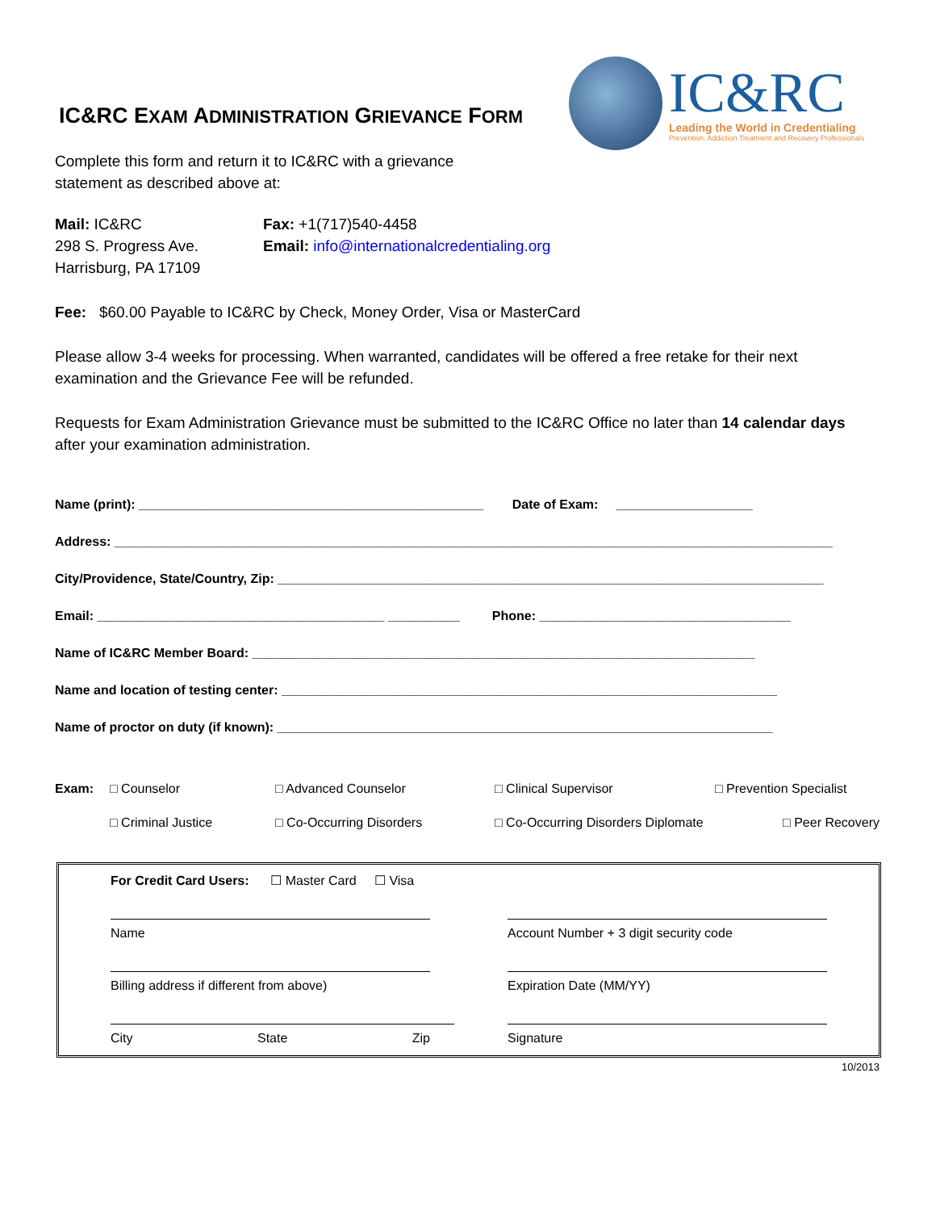IC&RC EXAM ADMINISTRATION GRIEVANCE FORM
IC&RC
Leading the World in Credentialing
Prevention, Addiction Treatment and Recovery Professionals
Complete this form and return it to IC&RC with a grievance
statement as described above at:
Mail: IC&RC
298 S. Progress Ave.
Harrisburg, PA 17109
Fax: +1(717)540-4458
Email: info@internationalcredentialing.org
Fee: $60.00 Payable to IC&RC by Check, Money Order, Visa or MasterCard
Please allow 3-4 weeks for processing. When warranted, candidates will be offered a free retake for their next examination and the Grievance Fee will be refunded.
Requests for Exam Administration Grievance must be submitted to the IC&RC Office no later than 14 calendar days after your examination administration.
Name (print): ________________________________________________ Date of Exam: ___________________
Address: ____________________________________________________________________________________________________
City/Providence, State/Country, Zip: ____________________________________________________________________________
Email: ________________________________________ __________ Phone: ___________________________________
Name of IC&RC Member Board: ______________________________________________________________________
Name and location of testing center: _____________________________________________________________________
Name of proctor on duty (if known): _____________________________________________________________________
Exam: □ Counselor □ Advanced Counselor □ Clinical Supervisor □ Prevention Specialist □ Criminal Justice □ Co-Occurring Disorders □ Co-Occurring Disorders Diplomate □ Peer Recovery
For Credit Card Users: ☐ Master Card ☐ Visa
Name Account Number + 3 digit security code
Billing address if different from above) Expiration Date (MM/YY)
City State Zip Signature
10/2013